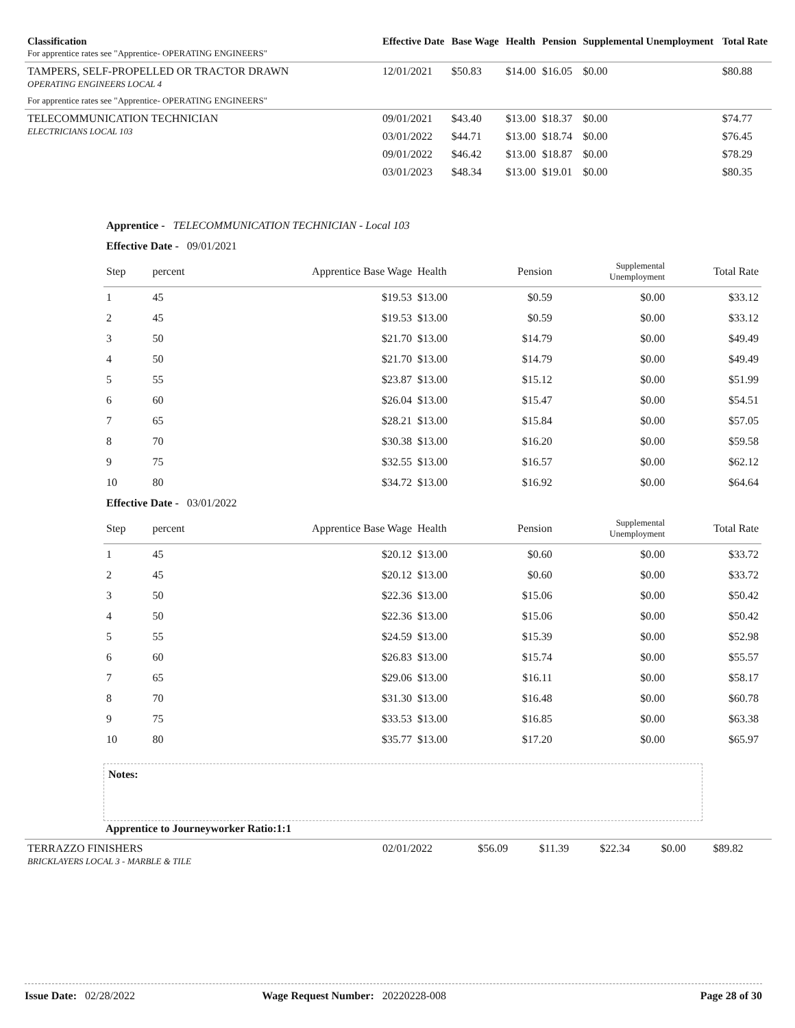| Classification For apprentice rates see "Apprentice- OPERATING ENGINEERS" | Effective Date | Base Wage | Health | Pension | Supplemental Unemployment | Total Rate |
| --- | --- | --- | --- | --- | --- | --- |
| TAMPERS, SELF-PROPELLED OR TRACTOR DRAWN OPERATING ENGINEERS LOCAL 4 | 12/01/2021 | $50.83 | $14.00 | $16.05 | $0.00 | $80.88 |
| For apprentice rates see "Apprentice- OPERATING ENGINEERS" | | | | | | |
| TELECOMMUNICATION TECHNICIAN ELECTRICIANS LOCAL 103 | 09/01/2021 | $43.40 | $13.00 | $18.37 | $0.00 | $74.77 |
| | 03/01/2022 | $44.71 | $13.00 | $18.74 | $0.00 | $76.45 |
| | 09/01/2022 | $46.42 | $13.00 | $18.87 | $0.00 | $78.29 |
| | 03/01/2023 | $48.34 | $13.00 | $19.01 | $0.00 | $80.35 |
| Apprentice - TELECOMMUNICATION TECHNICIAN - Local 103 | | | | | | |
| Effective Date - 09/01/2021 | | | | | | |
| Step | percent | Apprentice Base Wage | Health | Pension | Supplemental Unemployment | Total Rate |
| 1 | 45 | $19.53 | $13.00 | $0.59 | $0.00 | $33.12 |
| 2 | 45 | $19.53 | $13.00 | $0.59 | $0.00 | $33.12 |
| 3 | 50 | $21.70 | $13.00 | $14.79 | $0.00 | $49.49 |
| 4 | 50 | $21.70 | $13.00 | $14.79 | $0.00 | $49.49 |
| 5 | 55 | $23.87 | $13.00 | $15.12 | $0.00 | $51.99 |
| 6 | 60 | $26.04 | $13.00 | $15.47 | $0.00 | $54.51 |
| 7 | 65 | $28.21 | $13.00 | $15.84 | $0.00 | $57.05 |
| 8 | 70 | $30.38 | $13.00 | $16.20 | $0.00 | $59.58 |
| 9 | 75 | $32.55 | $13.00 | $16.57 | $0.00 | $62.12 |
| 10 | 80 | $34.72 | $13.00 | $16.92 | $0.00 | $64.64 |
| Effective Date - 03/01/2022 | | | | | | |
| Step | percent | Apprentice Base Wage | Health | Pension | Supplemental Unemployment | Total Rate |
| 1 | 45 | $20.12 | $13.00 | $0.60 | $0.00 | $33.72 |
| 2 | 45 | $20.12 | $13.00 | $0.60 | $0.00 | $33.72 |
| 3 | 50 | $22.36 | $13.00 | $15.06 | $0.00 | $50.42 |
| 4 | 50 | $22.36 | $13.00 | $15.06 | $0.00 | $50.42 |
| 5 | 55 | $24.59 | $13.00 | $15.39 | $0.00 | $52.98 |
| 6 | 60 | $26.83 | $13.00 | $15.74 | $0.00 | $55.57 |
| 7 | 65 | $29.06 | $13.00 | $16.11 | $0.00 | $58.17 |
| 8 | 70 | $31.30 | $13.00 | $16.48 | $0.00 | $60.78 |
| 9 | 75 | $33.53 | $13.00 | $16.85 | $0.00 | $63.38 |
| 10 | 80 | $35.77 | $13.00 | $17.20 | $0.00 | $65.97 |
Notes:
Apprentice to Journeyworker Ratio:1:1
| TERRAZZO FINISHERS BRICKLAYERS LOCAL 3 - MARBLE & TILE | 02/01/2022 | $56.09 | $11.39 | $22.34 | $0.00 | $89.82 |
Issue Date: 02/28/2022 Wage Request Number: 20220228-008 Page 28 of 30